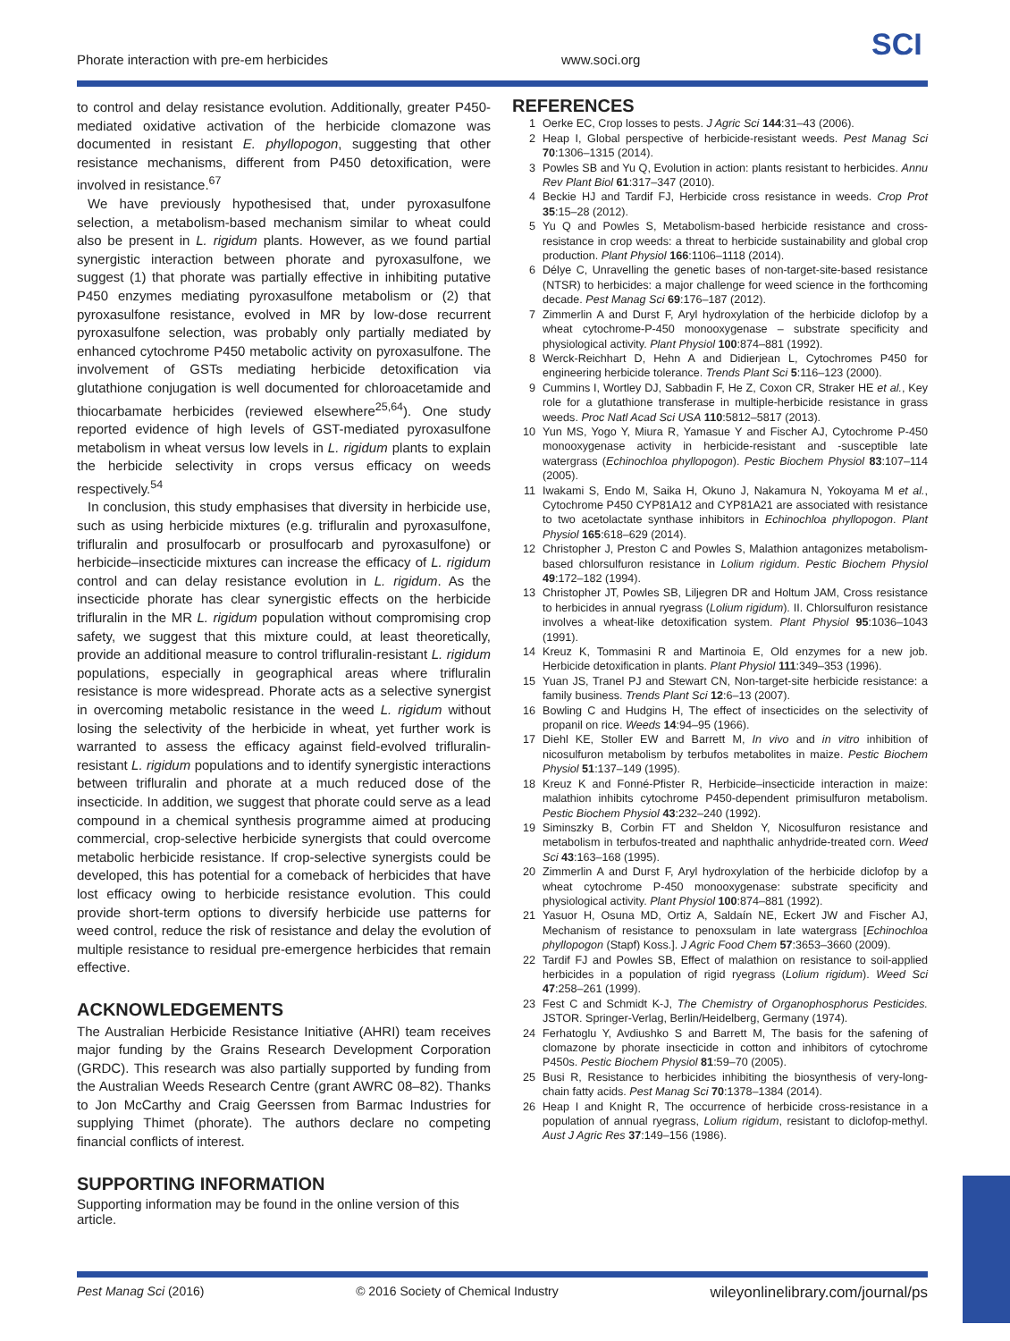Phorate interaction with pre-em herbicides www.soci.org SCI
to control and delay resistance evolution. Additionally, greater P450-mediated oxidative activation of the herbicide clomazone was documented in resistant E. phyllopogon, suggesting that other resistance mechanisms, different from P450 detoxification, were involved in resistance.<sup>67</sup>
We have previously hypothesised that, under pyroxasulfone selection, a metabolism-based mechanism similar to wheat could also be present in L. rigidum plants. However, as we found partial synergistic interaction between phorate and pyroxasulfone, we suggest (1) that phorate was partially effective in inhibiting putative P450 enzymes mediating pyroxasulfone metabolism or (2) that pyroxasulfone resistance, evolved in MR by low-dose recurrent pyroxasulfone selection, was probably only partially mediated by enhanced cytochrome P450 metabolic activity on pyroxasulfone. The involvement of GSTs mediating herbicide detoxification via glutathione conjugation is well documented for chloroacetamide and thiocarbamate herbicides (reviewed elsewhere<sup>25,64</sup>). One study reported evidence of high levels of GST-mediated pyroxasulfone metabolism in wheat versus low levels in L. rigidum plants to explain the herbicide selectivity in crops versus efficacy on weeds respectively.<sup>54</sup>
In conclusion, this study emphasises that diversity in herbicide use, such as using herbicide mixtures (e.g. trifluralin and pyroxasulfone, trifluralin and prosulfocarb or prosulfocarb and pyroxasulfone) or herbicide–insecticide mixtures can increase the efficacy of L. rigidum control and can delay resistance evolution in L. rigidum. As the insecticide phorate has clear synergistic effects on the herbicide trifluralin in the MR L. rigidum population without compromising crop safety, we suggest that this mixture could, at least theoretically, provide an additional measure to control trifluralin-resistant L. rigidum populations, especially in geographical areas where trifluralin resistance is more widespread. Phorate acts as a selective synergist in overcoming metabolic resistance in the weed L. rigidum without losing the selectivity of the herbicide in wheat, yet further work is warranted to assess the efficacy against field-evolved trifluralin-resistant L. rigidum populations and to identify synergistic interactions between trifluralin and phorate at a much reduced dose of the insecticide. In addition, we suggest that phorate could serve as a lead compound in a chemical synthesis programme aimed at producing commercial, crop-selective herbicide synergists that could overcome metabolic herbicide resistance. If crop-selective synergists could be developed, this has potential for a comeback of herbicides that have lost efficacy owing to herbicide resistance evolution. This could provide short-term options to diversify herbicide use patterns for weed control, reduce the risk of resistance and delay the evolution of multiple resistance to residual pre-emergence herbicides that remain effective.
ACKNOWLEDGEMENTS
The Australian Herbicide Resistance Initiative (AHRI) team receives major funding by the Grains Research Development Corporation (GRDC). This research was also partially supported by funding from the Australian Weeds Research Centre (grant AWRC 08–82). Thanks to Jon McCarthy and Craig Geerssen from Barmac Industries for supplying Thimet (phorate). The authors declare no competing financial conflicts of interest.
SUPPORTING INFORMATION
Supporting information may be found in the online version of this article.
REFERENCES
1 Oerke EC, Crop losses to pests. J Agric Sci 144:31–43 (2006).
2 Heap I, Global perspective of herbicide-resistant weeds. Pest Manag Sci 70:1306–1315 (2014).
3 Powles SB and Yu Q, Evolution in action: plants resistant to herbicides. Annu Rev Plant Biol 61:317–347 (2010).
4 Beckie HJ and Tardif FJ, Herbicide cross resistance in weeds. Crop Prot 35:15–28 (2012).
5 Yu Q and Powles S, Metabolism-based herbicide resistance and cross-resistance in crop weeds: a threat to herbicide sustainability and global crop production. Plant Physiol 166:1106–1118 (2014).
6 Délye C, Unravelling the genetic bases of non-target-site-based resistance (NTSR) to herbicides: a major challenge for weed science in the forthcoming decade. Pest Manag Sci 69:176–187 (2012).
7 Zimmerlin A and Durst F, Aryl hydroxylation of the herbicide diclofop by a wheat cytochrome-P-450 monooxygenase – substrate specificity and physiological activity. Plant Physiol 100:874–881 (1992).
8 Werck-Reichhart D, Hehn A and Didierjean L, Cytochromes P450 for engineering herbicide tolerance. Trends Plant Sci 5:116–123 (2000).
9 Cummins I, Wortley DJ, Sabbadin F, He Z, Coxon CR, Straker HE et al., Key role for a glutathione transferase in multiple-herbicide resistance in grass weeds. Proc Natl Acad Sci USA 110:5812–5817 (2013).
10 Yun MS, Yogo Y, Miura R, Yamasue Y and Fischer AJ, Cytochrome P-450 monooxygenase activity in herbicide-resistant and -susceptible late watergrass (Echinochloa phyllopogon). Pestic Biochem Physiol 83:107–114 (2005).
11 Iwakami S, Endo M, Saika H, Okuno J, Nakamura N, Yokoyama M et al., Cytochrome P450 CYP81A12 and CYP81A21 are associated with resistance to two acetolactate synthase inhibitors in Echinochloa phyllopogon. Plant Physiol 165:618–629 (2014).
12 Christopher J, Preston C and Powles S, Malathion antagonizes metabolism-based chlorsulfuron resistance in Lolium rigidum. Pestic Biochem Physiol 49:172–182 (1994).
13 Christopher JT, Powles SB, Liljegren DR and Holtum JAM, Cross resistance to herbicides in annual ryegrass (Lolium rigidum). II. Chlorsulfuron resistance involves a wheat-like detoxification system. Plant Physiol 95:1036–1043 (1991).
14 Kreuz K, Tommasini R and Martinoia E, Old enzymes for a new job. Herbicide detoxification in plants. Plant Physiol 111:349–353 (1996).
15 Yuan JS, Tranel PJ and Stewart CN, Non-target-site herbicide resistance: a family business. Trends Plant Sci 12:6–13 (2007).
16 Bowling C and Hudgins H, The effect of insecticides on the selectivity of propanil on rice. Weeds 14:94–95 (1966).
17 Diehl KE, Stoller EW and Barrett M, In vivo and in vitro inhibition of nicosulfuron metabolism by terbufos metabolites in maize. Pestic Biochem Physiol 51:137–149 (1995).
18 Kreuz K and Fonné-Pfister R, Herbicide–insecticide interaction in maize: malathion inhibits cytochrome P450-dependent primisulfuron metabolism. Pestic Biochem Physiol 43:232–240 (1992).
19 Siminszky B, Corbin FT and Sheldon Y, Nicosulfuron resistance and metabolism in terbufos-treated and naphthalic anhydride-treated corn. Weed Sci 43:163–168 (1995).
20 Zimmerlin A and Durst F, Aryl hydroxylation of the herbicide diclofop by a wheat cytochrome P-450 monooxygenase: substrate specificity and physiological activity. Plant Physiol 100:874–881 (1992).
21 Yasuor H, Osuna MD, Ortiz A, Saldaín NE, Eckert JW and Fischer AJ, Mechanism of resistance to penoxsulam in late watergrass [Echinochloa phyllopogon (Stapf) Koss.]. J Agric Food Chem 57:3653–3660 (2009).
22 Tardif FJ and Powles SB, Effect of malathion on resistance to soil-applied herbicides in a population of rigid ryegrass (Lolium rigidum). Weed Sci 47:258–261 (1999).
23 Fest C and Schmidt K-J, The Chemistry of Organophosphorus Pesticides. JSTOR. Springer-Verlag, Berlin/Heidelberg, Germany (1974).
24 Ferhatoglu Y, Avdiushko S and Barrett M, The basis for the safening of clomazone by phorate insecticide in cotton and inhibitors of cytochrome P450s. Pestic Biochem Physiol 81:59–70 (2005).
25 Busi R, Resistance to herbicides inhibiting the biosynthesis of very-long-chain fatty acids. Pest Manag Sci 70:1378–1384 (2014).
26 Heap I and Knight R, The occurrence of herbicide cross-resistance in a population of annual ryegrass, Lolium rigidum, resistant to diclofop-methyl. Aust J Agric Res 37:149–156 (1986).
Pest Manag Sci (2016) © 2016 Society of Chemical Industry wileyonlinelibrary.com/journal/ps